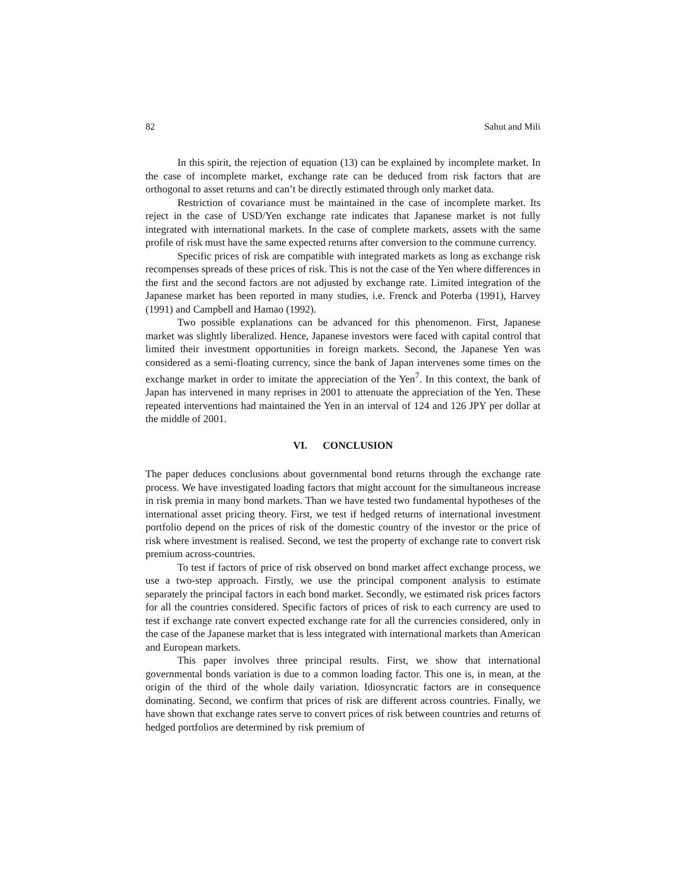82 Sahut and Mili
In this spirit, the rejection of equation (13) can be explained by incomplete market. In the case of incomplete market, exchange rate can be deduced from risk factors that are orthogonal to asset returns and can’t be directly estimated through only market data.
Restriction of covariance must be maintained in the case of incomplete market. Its reject in the case of USD/Yen exchange rate indicates that Japanese market is not fully integrated with international markets. In the case of complete markets, assets with the same profile of risk must have the same expected returns after conversion to the commune currency.
Specific prices of risk are compatible with integrated markets as long as exchange risk recompenses spreads of these prices of risk. This is not the case of the Yen where differences in the first and the second factors are not adjusted by exchange rate. Limited integration of the Japanese market has been reported in many studies, i.e. Frenck and Poterba (1991), Harvey (1991) and Campbell and Hamao (1992).
Two possible explanations can be advanced for this phenomenon. First, Japanese market was slightly liberalized. Hence, Japanese investors were faced with capital control that limited their investment opportunities in foreign markets. Second, the Japanese Yen was considered as a semi-floating currency, since the bank of Japan intervenes some times on the exchange market in order to imitate the appreciation of the Yen<sup>7</sup>. In this context, the bank of Japan has intervened in many reprises in 2001 to attenuate the appreciation of the Yen. These repeated interventions had maintained the Yen in an interval of 124 and 126 JPY per dollar at the middle of 2001.
VI. CONCLUSION
The paper deduces conclusions about governmental bond returns through the exchange rate process. We have investigated loading factors that might account for the simultaneous increase in risk premia in many bond markets. Than we have tested two fundamental hypotheses of the international asset pricing theory. First, we test if hedged returns of international investment portfolio depend on the prices of risk of the domestic country of the investor or the price of risk where investment is realised. Second, we test the property of exchange rate to convert risk premium across-countries.
To test if factors of price of risk observed on bond market affect exchange process, we use a two-step approach. Firstly, we use the principal component analysis to estimate separately the principal factors in each bond market. Secondly, we estimated risk prices factors for all the countries considered. Specific factors of prices of risk to each currency are used to test if exchange rate convert expected exchange rate for all the currencies considered, only in the case of the Japanese market that is less integrated with international markets than American and European markets.
This paper involves three principal results. First, we show that international governmental bonds variation is due to a common loading factor. This one is, in mean, at the origin of the third of the whole daily variation. Idiosyncratic factors are in consequence dominating. Second, we confirm that prices of risk are different across countries. Finally, we have shown that exchange rates serve to convert prices of risk between countries and returns of hedged portfolios are determined by risk premium of